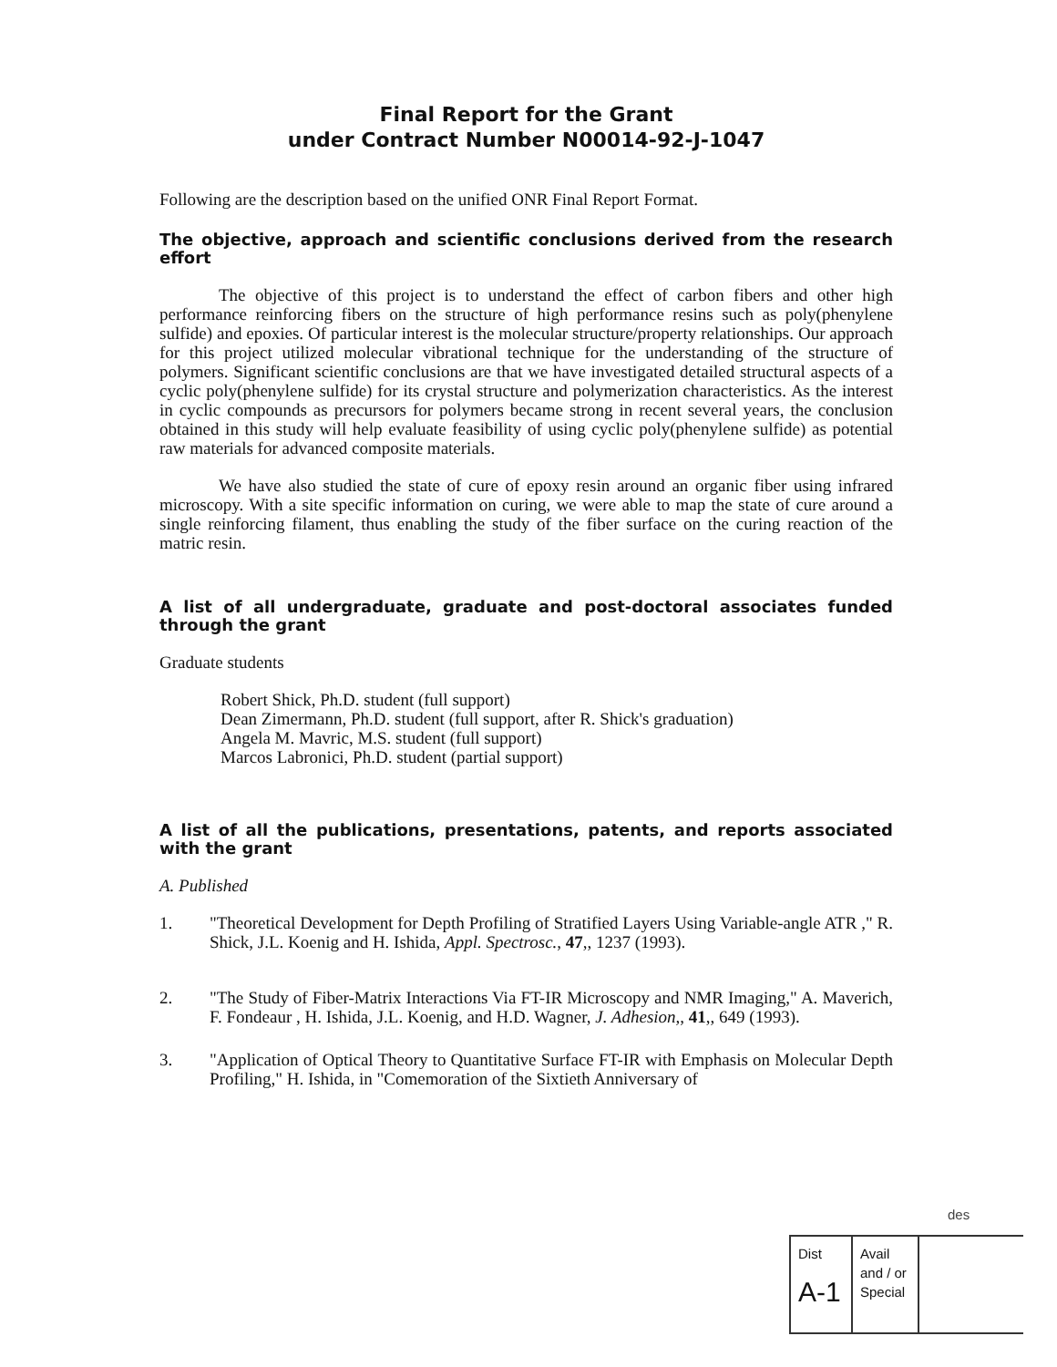Final Report for the Grant
under Contract Number N00014-92-J-1047
Following are the description based on the unified ONR Final Report Format.
The objective, approach and scientific conclusions derived from the research effort
The objective of this project is to understand the effect of carbon fibers and other high performance reinforcing fibers on the structure of high performance resins such as poly(phenylene sulfide) and epoxies. Of particular interest is the molecular structure/property relationships. Our approach for this project utilized molecular vibrational technique for the understanding of the structure of polymers. Significant scientific conclusions are that we have investigated detailed structural aspects of a cyclic poly(phenylene sulfide) for its crystal structure and polymerization characteristics. As the interest in cyclic compounds as precursors for polymers became strong in recent several years, the conclusion obtained in this study will help evaluate feasibility of using cyclic poly(phenylene sulfide) as potential raw materials for advanced composite materials.
We have also studied the state of cure of epoxy resin around an organic fiber using infrared microscopy. With a site specific information on curing, we were able to map the state of cure around a single reinforcing filament, thus enabling the study of the fiber surface on the curing reaction of the matric resin.
A list of all undergraduate, graduate and post-doctoral associates funded through the grant
Graduate students
Robert Shick, Ph.D. student (full support)
Dean Zimermann, Ph.D. student (full support, after R. Shick's graduation)
Angela M. Mavric, M.S. student (full support)
Marcos Labronici, Ph.D. student (partial support)
A list of all the publications, presentations, patents, and reports associated with the grant
A. Published
1. "Theoretical Development for Depth Profiling of Stratified Layers Using Variable-angle ATR ," R. Shick, J.L. Koenig and H. Ishida, Appl. Spectrosc., 47,, 1237 (1993).
2. "The Study of Fiber-Matrix Interactions Via FT-IR Microscopy and NMR Imaging," A. Maverich, F. Fondeaur , H. Ishida, J.L. Koenig, and H.D. Wagner, J. Adhesion,, 41,, 649 (1993).
3. "Application of Optical Theory to Quantitative Surface FT-IR with Emphasis on Molecular Depth Profiling," H. Ishida, in "Comemoration of the Sixtieth Anniversary of
des
Dist
A-1
Avail and / or
Special